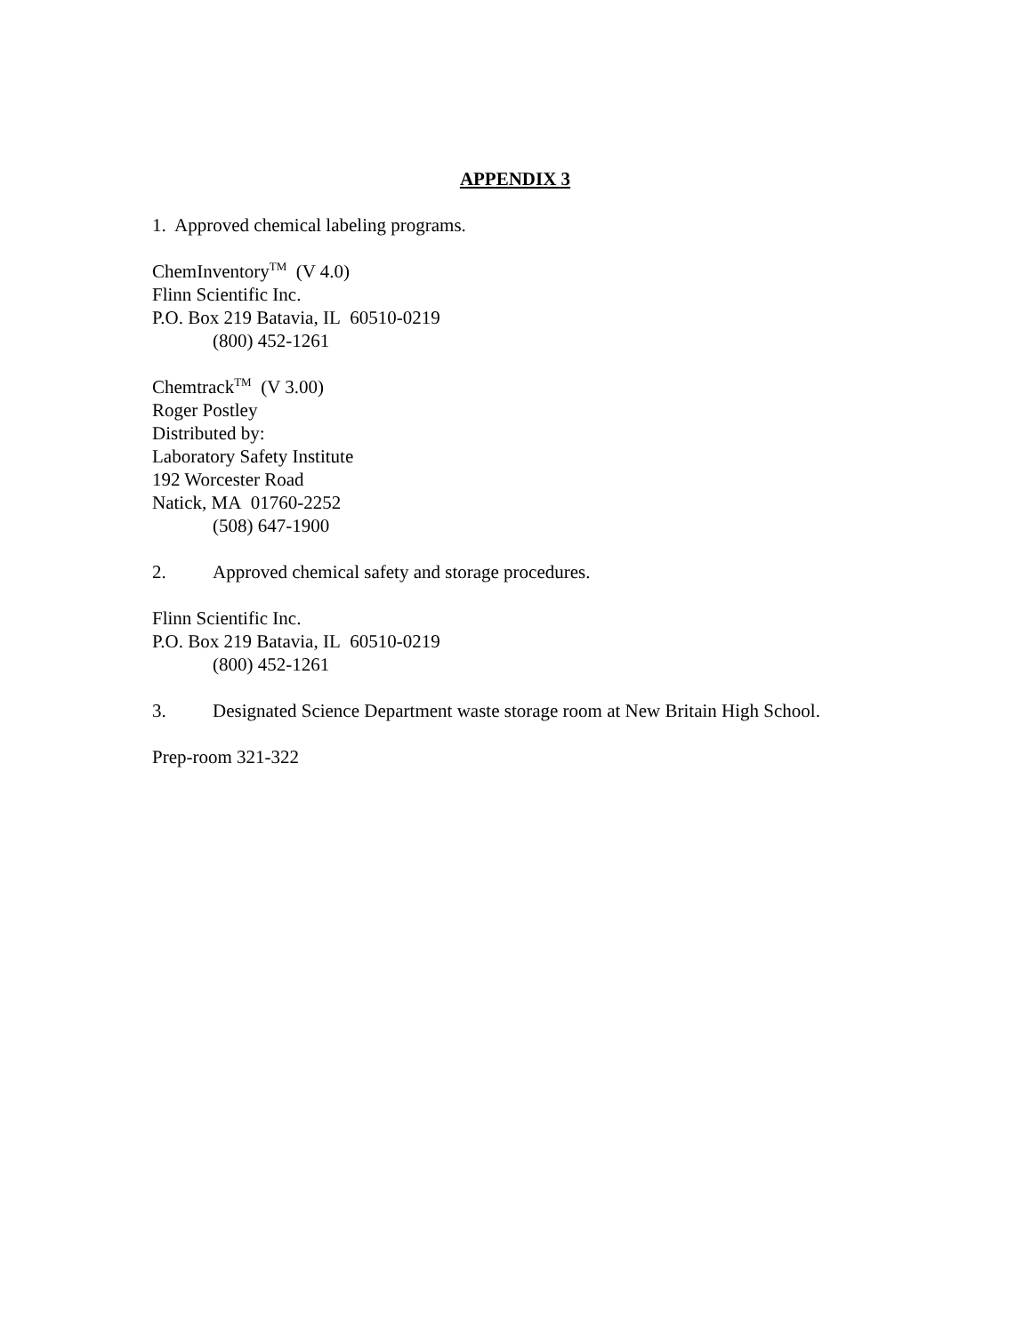APPENDIX 3
1. Approved chemical labeling programs.
ChemInventory<sup>TM</sup> (V 4.0)
Flinn Scientific Inc.
P.O. Box 219 Batavia, IL 60510-0219
(800) 452-1261
Chemtrack<sup>TM</sup> (V 3.00)
Roger Postley
Distributed by:
Laboratory Safety Institute
192 Worcester Road
Natick, MA 01760-2252
(508) 647-1900
2. Approved chemical safety and storage procedures.
Flinn Scientific Inc.
P.O. Box 219 Batavia, IL 60510-0219
(800) 452-1261
3. Designated Science Department waste storage room at New Britain High School.
Prep-room 321-322